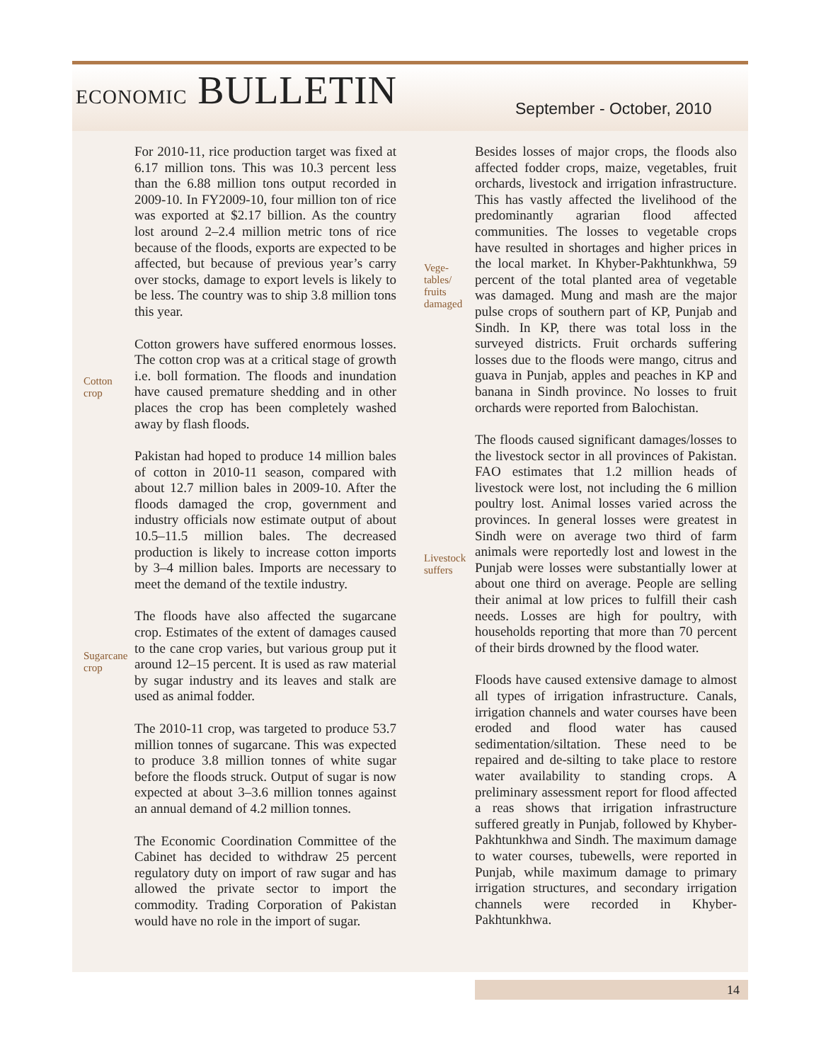ECONOMIC BULLETIN September - October, 2010
For 2010-11, rice production target was fixed at 6.17 million tons. This was 10.3 percent less than the 6.88 million tons output recorded in 2009-10. In FY2009-10, four million ton of rice was exported at $2.17 billion. As the country lost around 2–2.4 million metric tons of rice because of the floods, exports are expected to be affected, but because of previous year’s carry over stocks, damage to export levels is likely to be less. The country was to ship 3.8 million tons this year.
Cotton growers have suffered enormous losses. The cotton crop was at a critical stage of growth i.e. boll formation. The floods and inundation have caused premature shedding and in other places the crop has been completely washed away by flash floods.
Pakistan had hoped to produce 14 million bales of cotton in 2010-11 season, compared with about 12.7 million bales in 2009-10. After the floods damaged the crop, government and industry officials now estimate output of about 10.5–11.5 million bales. The decreased production is likely to increase cotton imports by 3–4 million bales. Imports are necessary to meet the demand of the textile industry.
The floods have also affected the sugarcane crop. Estimates of the extent of damages caused to the cane crop varies, but various group put it around 12–15 percent. It is used as raw material by sugar industry and its leaves and stalk are used as animal fodder.
The 2010-11 crop, was targeted to produce 53.7 million tonnes of sugarcane. This was expected to produce 3.8 million tonnes of white sugar before the floods struck. Output of sugar is now expected at about 3–3.6 million tonnes against an annual demand of 4.2 million tonnes.
The Economic Coordination Committee of the Cabinet has decided to withdraw 25 percent regulatory duty on import of raw sugar and has allowed the private sector to import the commodity. Trading Corporation of Pakistan would have no role in the import of sugar.
Cotton
crop
Sugarcane
crop
Vege-
tables/
fruits
damaged
Livestock
suffers
Besides losses of major crops, the floods also affected fodder crops, maize, vegetables, fruit orchards, livestock and irrigation infrastructure. This has vastly affected the livelihood of the predominantly agrarian flood affected communities. The losses to vegetable crops have resulted in shortages and higher prices in the local market. In Khyber-Pakhtunkhwa, 59 percent of the total planted area of vegetable was damaged. Mung and mash are the major pulse crops of southern part of KP, Punjab and Sindh. In KP, there was total loss in the surveyed districts. Fruit orchards suffering losses due to the floods were mango, citrus and guava in Punjab, apples and peaches in KP and banana in Sindh province. No losses to fruit orchards were reported from Balochistan.
The floods caused significant damages/losses to the livestock sector in all provinces of Pakistan. FAO estimates that 1.2 million heads of livestock were lost, not including the 6 million poultry lost. Animal losses varied across the provinces. In general losses were greatest in Sindh were on average two third of farm animals were reportedly lost and lowest in the Punjab were losses were substantially lower at about one third on average. People are selling their animal at low prices to fulfill their cash needs. Losses are high for poultry, with households reporting that more than 70 percent of their birds drowned by the flood water.
Floods have caused extensive damage to almost all types of irrigation infrastructure. Canals, irrigation channels and water courses have been eroded and flood water has caused sedimentation/siltation. These need to be repaired and de-silting to take place to restore water availability to standing crops. A preliminary assessment report for flood affected a reas shows that irrigation infrastructure suffered greatly in Punjab, followed by Khyber-Pakhtunkhwa and Sindh. The maximum damage to water courses, tubewells, were reported in Punjab, while maximum damage to primary irrigation structures, and secondary irrigation channels were recorded in Khyber-Pakhtunkhwa.
14